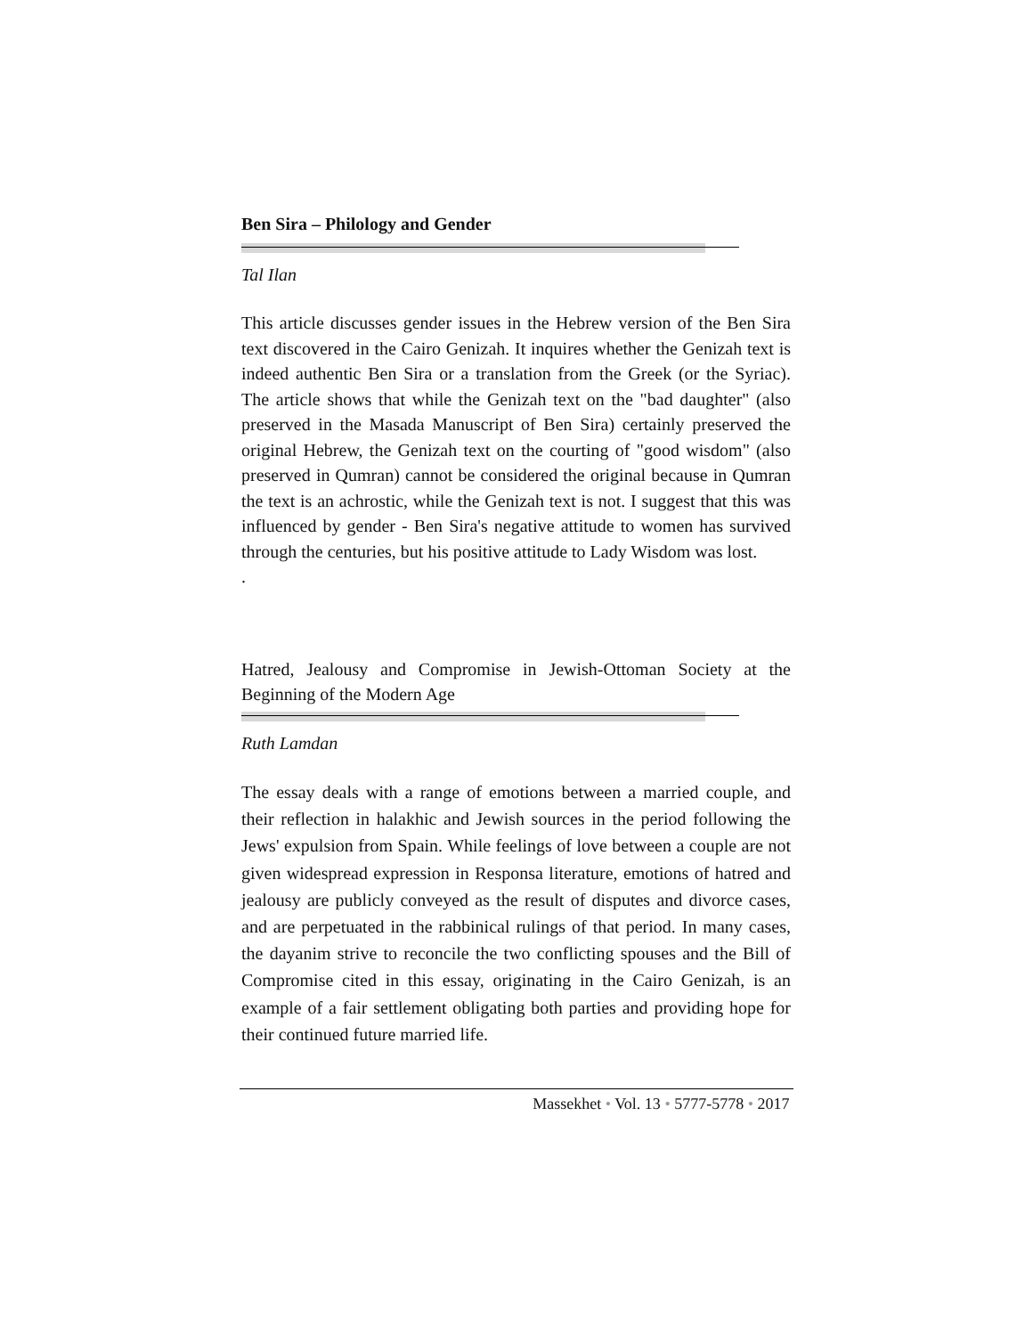Ben Sira – Philology and Gender
Tal Ilan
This article discusses gender issues in the Hebrew version of the Ben Sira text discovered in the Cairo Genizah. It inquires whether the Genizah text is indeed authentic Ben Sira or a translation from the Greek (or the Syriac). The article shows that while the Genizah text on the "bad daughter" (also preserved in the Masada Manuscript of Ben Sira) certainly preserved the original Hebrew, the Genizah text on the courting of "good wisdom" (also preserved in Qumran) cannot be considered the original because in Qumran the text is an achrostic, while the Genizah text is not. I suggest that this was influenced by gender - Ben Sira's negative attitude to women has survived through the centuries, but his positive attitude to Lady Wisdom was lost.
.
Hatred, Jealousy and Compromise in Jewish-Ottoman Society at the Beginning of the Modern Age
Ruth Lamdan
The essay deals with a range of emotions between a married couple, and their reflection in halakhic and Jewish sources in the period following the Jews' expulsion from Spain. While feelings of love between a couple are not given widespread expression in Responsa literature, emotions of hatred and jealousy are publicly conveyed as the result of disputes and divorce cases, and are perpetuated in the rabbinical rulings of that period. In many cases, the dayanim strive to reconcile the two conflicting spouses and the Bill of Compromise cited in this essay, originating in the Cairo Genizah, is an example of a fair settlement obligating both parties and providing hope for their continued future married life.
Massekhet • Vol. 13 • 5777-5778 • 2017